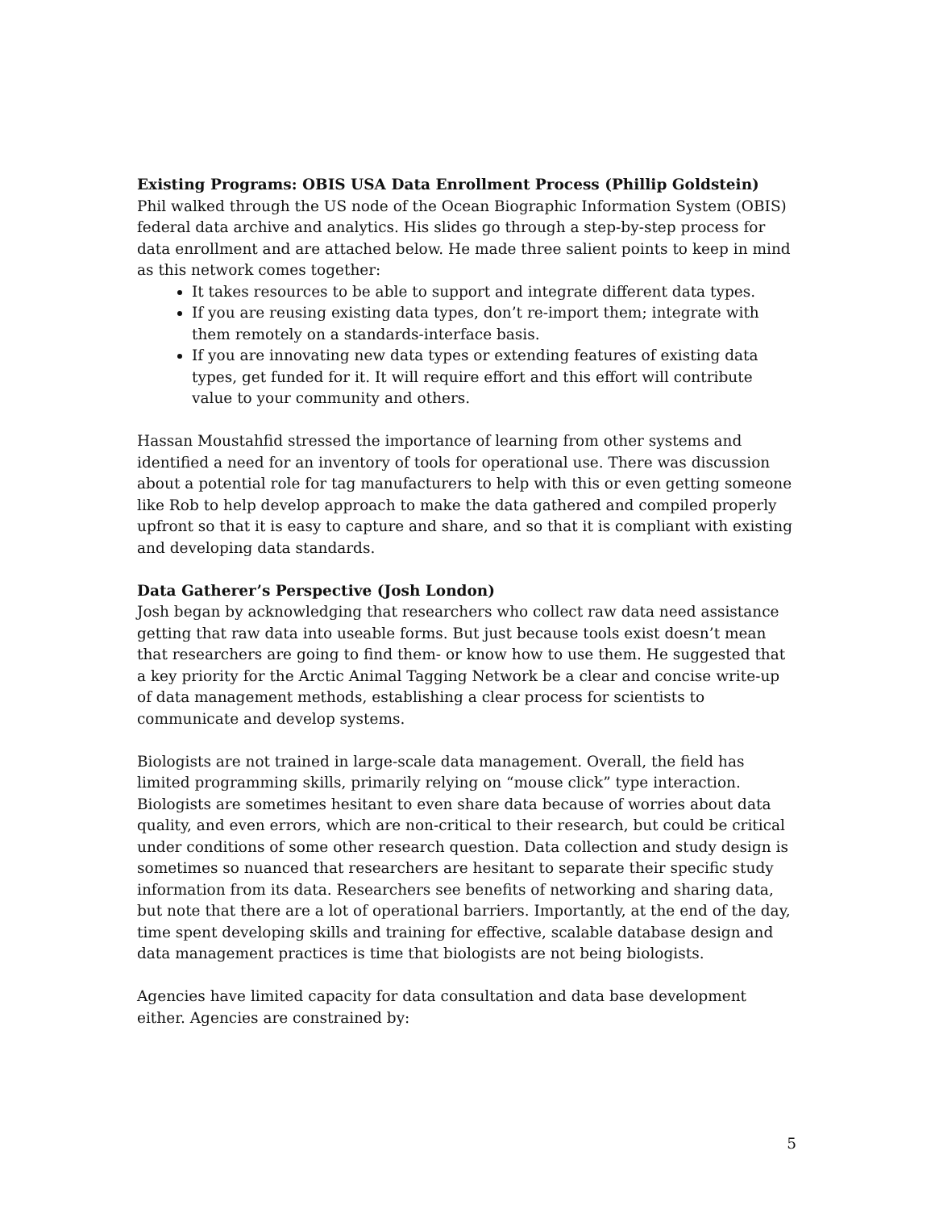Existing Programs: OBIS USA Data Enrollment Process (Phillip Goldstein)
Phil walked through the US node of the Ocean Biographic Information System (OBIS) federal data archive and analytics. His slides go through a step-by-step process for data enrollment and are attached below. He made three salient points to keep in mind as this network comes together:
It takes resources to be able to support and integrate different data types.
If you are reusing existing data types, don’t re-import them; integrate with them remotely on a standards-interface basis.
If you are innovating new data types or extending features of existing data types, get funded for it. It will require effort and this effort will contribute value to your community and others.
Hassan Moustahfid stressed the importance of learning from other systems and identified a need for an inventory of tools for operational use. There was discussion about a potential role for tag manufacturers to help with this or even getting someone like Rob to help develop approach to make the data gathered and compiled properly upfront so that it is easy to capture and share, and so that it is compliant with existing and developing data standards.
Data Gatherer’s Perspective (Josh London)
Josh began by acknowledging that researchers who collect raw data need assistance getting that raw data into useable forms. But just because tools exist doesn’t mean that researchers are going to find them- or know how to use them. He suggested that a key priority for the Arctic Animal Tagging Network be a clear and concise write-up of data management methods, establishing a clear process for scientists to communicate and develop systems.
Biologists are not trained in large-scale data management. Overall, the field has limited programming skills, primarily relying on “mouse click” type interaction. Biologists are sometimes hesitant to even share data because of worries about data quality, and even errors, which are non-critical to their research, but could be critical under conditions of some other research question. Data collection and study design is sometimes so nuanced that researchers are hesitant to separate their specific study information from its data. Researchers see benefits of networking and sharing data, but note that there are a lot of operational barriers. Importantly, at the end of the day, time spent developing skills and training for effective, scalable database design and data management practices is time that biologists are not being biologists.
Agencies have limited capacity for data consultation and data base development either. Agencies are constrained by:
5